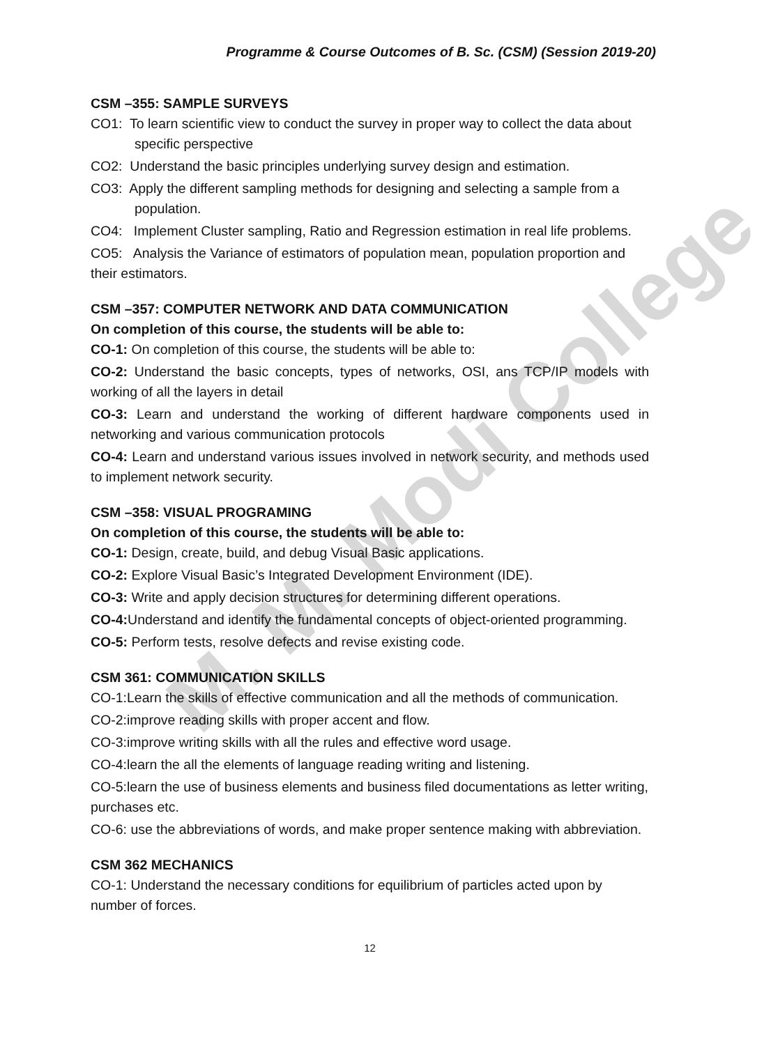M. M. Modi College
Programme & Course Outcomes of B. Sc. (CSM) (Session 2019-20)
CSM –355: SAMPLE SURVEYS
CO1: To learn scientific view to conduct the survey in proper way to collect the data about specific perspective
CO2: Understand the basic principles underlying survey design and estimation.
CO3: Apply the different sampling methods for designing and selecting a sample from a population.
CO4: Implement Cluster sampling, Ratio and Regression estimation in real life problems.
CO5: Analysis the Variance of estimators of population mean, population proportion and their estimators.
CSM –357: COMPUTER NETWORK AND DATA COMMUNICATION
On completion of this course, the students will be able to:
CO-1: On completion of this course, the students will be able to:
CO-2: Understand the basic concepts, types of networks, OSI, ans TCP/IP models with working of all the layers in detail
CO-3: Learn and understand the working of different hardware components used in networking and various communication protocols
CO-4: Learn and understand various issues involved in network security, and methods used to implement network security.
CSM –358: VISUAL PROGRAMING
On completion of this course, the students will be able to:
CO-1: Design, create, build, and debug Visual Basic applications.
CO-2: Explore Visual Basic’s Integrated Development Environment (IDE).
CO-3: Write and apply decision structures for determining different operations.
CO-4: Understand and identify the fundamental concepts of object-oriented programming.
CO-5: Perform tests, resolve defects and revise existing code.
CSM 361: COMMUNICATION SKILLS
CO-1:Learn the skills of effective communication and all the methods of communication.
CO-2:improve reading skills with proper accent and flow.
CO-3:improve writing skills with all the rules and effective word usage.
CO-4:learn the all the elements of language reading writing and listening.
CO-5:learn the use of business elements and business filed documentations as letter writing, purchases etc.
CO-6: use the abbreviations of words, and make proper sentence making with abbreviation.
CSM 362 MECHANICS
CO-1: Understand the necessary conditions for equilibrium of particles acted upon by number of forces.
12